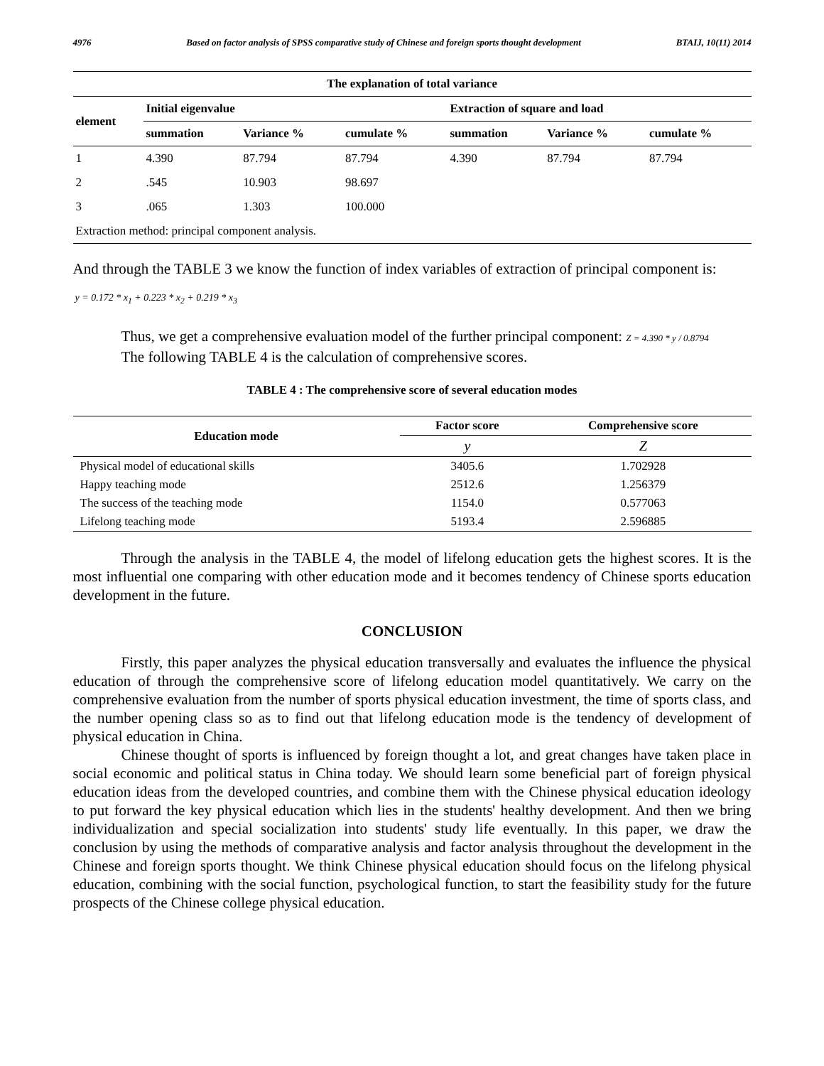4976 Based on factor analysis of SPSS comparative study of Chinese and foreign sports thought development BTAIJ, 10(11) 2014
| The explanation of total variance | | | | | | |
| --- | --- | --- | --- | --- | --- | --- |
| element | Initial eigenvalue | | | Extraction of square and load | | |
| | summation | Variance % | cumulate % | summation | Variance % | cumulate % |
| 1 | 4.390 | 87.794 | 87.794 | 4.390 | 87.794 | 87.794 |
| 2 | .545 | 10.903 | 98.697 | | | |
| 3 | .065 | 1.303 | 100.000 | | | |
| Extraction method: principal component analysis. | | | | | | |
And through the TABLE 3 we know the function of index variables of extraction of principal component is:
y = 0.172 * x<sub>1</sub> + 0.223 * x<sub>2</sub> + 0.219 * x<sub>3</sub>
Thus, we get a comprehensive evaluation model of the further principal component: Z = 4.390 * y / 0.8794
The following TABLE 4 is the calculation of comprehensive scores.
TABLE 4 : The comprehensive score of several education modes
| Education mode | Factor score | Comprehensive score |
| --- | --- | --- |
| | y | Z |
| Physical model of educational skills | 3405.6 | 1.702928 |
| Happy teaching mode | 2512.6 | 1.256379 |
| The success of the teaching mode | 1154.0 | 0.577063 |
| Lifelong teaching mode | 5193.4 | 2.596885 |
Through the analysis in the TABLE 4, the model of lifelong education gets the highest scores. It is the most influential one comparing with other education mode and it becomes tendency of Chinese sports education development in the future.
CONCLUSION
Firstly, this paper analyzes the physical education transversally and evaluates the influence the physical education of through the comprehensive score of lifelong education model quantitatively. We carry on the comprehensive evaluation from the number of sports physical education investment, the time of sports class, and the number opening class so as to find out that lifelong education mode is the tendency of development of physical education in China.
Chinese thought of sports is influenced by foreign thought a lot, and great changes have taken place in social economic and political status in China today. We should learn some beneficial part of foreign physical education ideas from the developed countries, and combine them with the Chinese physical education ideology to put forward the key physical education which lies in the students' healthy development. And then we bring individualization and special socialization into students' study life eventually. In this paper, we draw the conclusion by using the methods of comparative analysis and factor analysis throughout the development in the Chinese and foreign sports thought. We think Chinese physical education should focus on the lifelong physical education, combining with the social function, psychological function, to start the feasibility study for the future prospects of the Chinese college physical education.